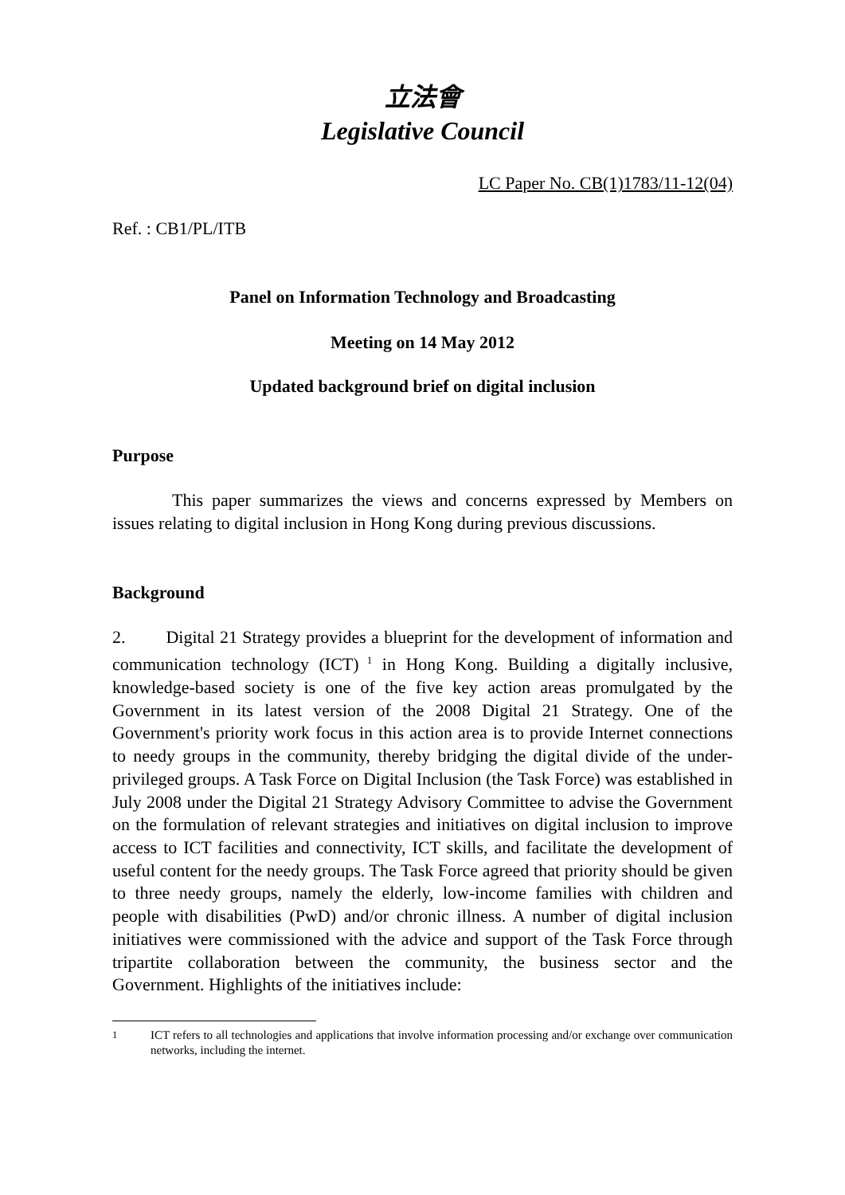立法會
Legislative Council
LC Paper No. CB(1)1783/11-12(04)
Ref. : CB1/PL/ITB
Panel on Information Technology and Broadcasting
Meeting on 14 May 2012
Updated background brief on digital inclusion
Purpose
This paper summarizes the views and concerns expressed by Members on issues relating to digital inclusion in Hong Kong during previous discussions.
Background
2. Digital 21 Strategy provides a blueprint for the development of information and communication technology (ICT)<sup>1</sup> in Hong Kong. Building a digitally inclusive, knowledge-based society is one of the five key action areas promulgated by the Government in its latest version of the 2008 Digital 21 Strategy. One of the Government's priority work focus in this action area is to provide Internet connections to needy groups in the community, thereby bridging the digital divide of the under-privileged groups. A Task Force on Digital Inclusion (the Task Force) was established in July 2008 under the Digital 21 Strategy Advisory Committee to advise the Government on the formulation of relevant strategies and initiatives on digital inclusion to improve access to ICT facilities and connectivity, ICT skills, and facilitate the development of useful content for the needy groups. The Task Force agreed that priority should be given to three needy groups, namely the elderly, low-income families with children and people with disabilities (PwD) and/or chronic illness. A number of digital inclusion initiatives were commissioned with the advice and support of the Task Force through tripartite collaboration between the community, the business sector and the Government. Highlights of the initiatives include:
<sup>1</sup> ICT refers to all technologies and applications that involve information processing and/or exchange over communication networks, including the internet.